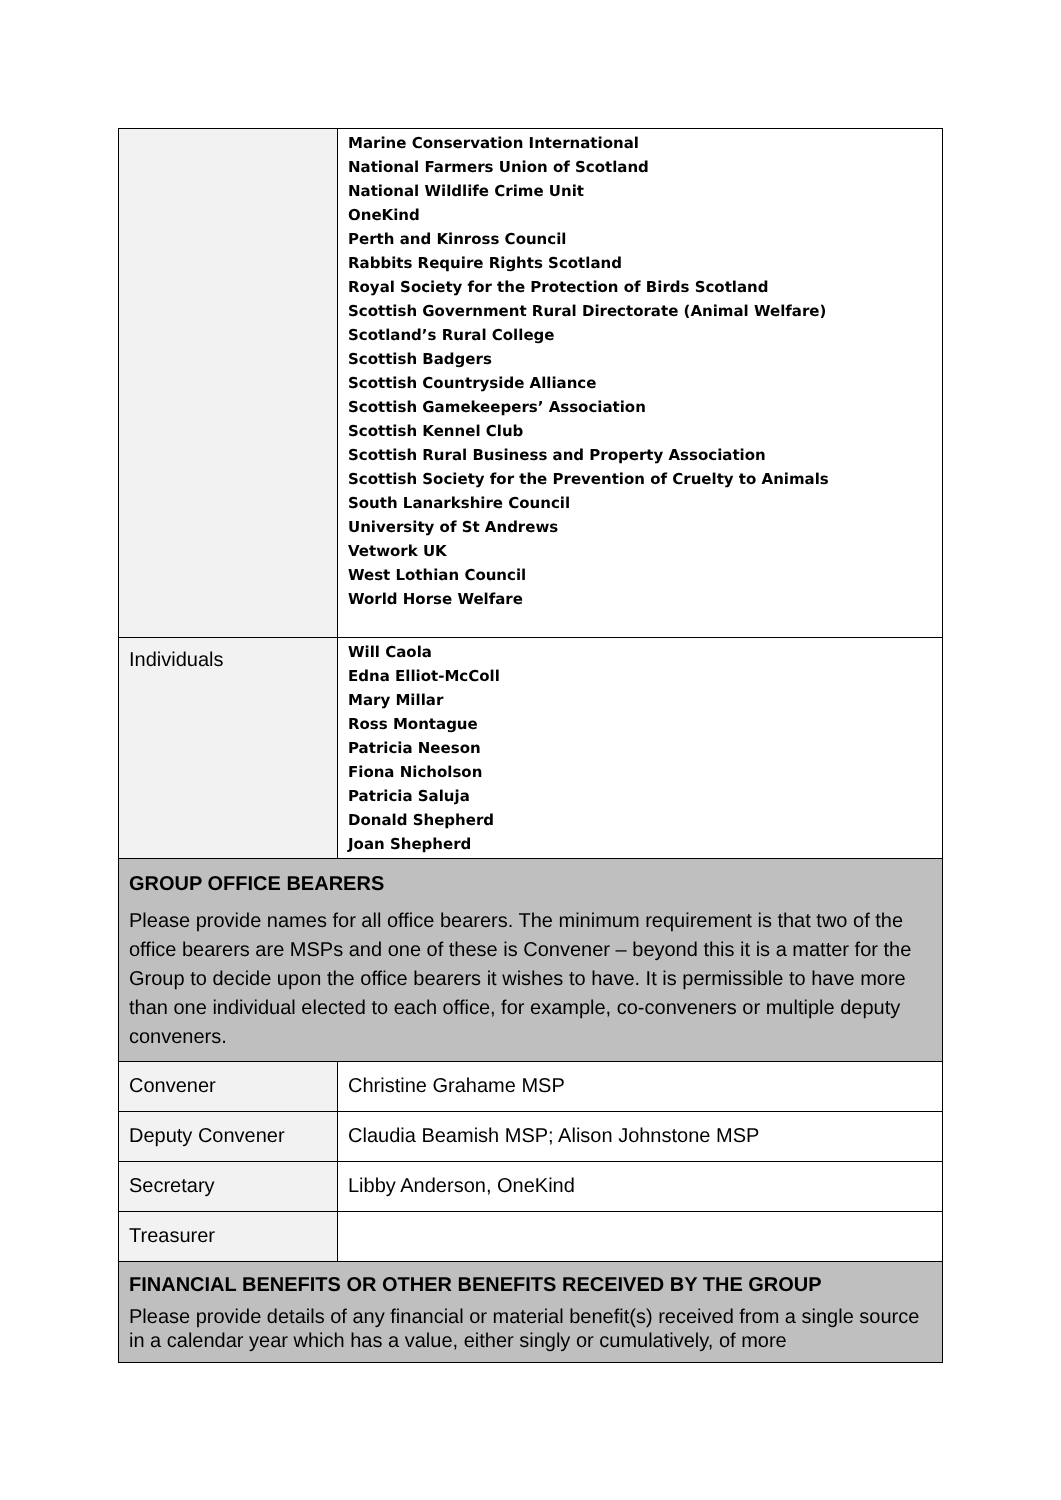| | Marine Conservation International National Farmers Union of Scotland National Wildlife Crime Unit OneKind Perth and Kinross Council Rabbits Require Rights Scotland Royal Society for the Protection of Birds Scotland Scottish Government Rural Directorate (Animal Welfare) Scotland’s Rural College Scottish Badgers Scottish Countryside Alliance Scottish Gamekeepers’ Association Scottish Kennel Club Scottish Rural Business and Property Association Scottish Society for the Prevention of Cruelty to Animals South Lanarkshire Council University of St Andrews Vetwork UK West Lothian Council World Horse Welfare |
| Individuals | Will Caola Edna Elliot-McColl Mary Millar Ross Montague Patricia Neeson Fiona Nicholson Patricia Saluja Donald Shepherd Joan Shepherd |
| GROUP OFFICE BEARERS Please provide names for all office bearers. The minimum requirement is that two of the office bearers are MSPs and one of these is Convener – beyond this it is a matter for the Group to decide upon the office bearers it wishes to have. It is permissible to have more than one individual elected to each office, for example, co-conveners or multiple deputy conveners. | |
| Convener | Christine Grahame MSP |
| Deputy Convener | Claudia Beamish MSP; Alison Johnstone MSP |
| Secretary | Libby Anderson, OneKind |
| Treasurer | |
| FINANCIAL BENEFITS OR OTHER BENEFITS RECEIVED BY THE GROUP Please provide details of any financial or material benefit(s) received from a single source in a calendar year which has a value, either singly or cumulatively, of more | |